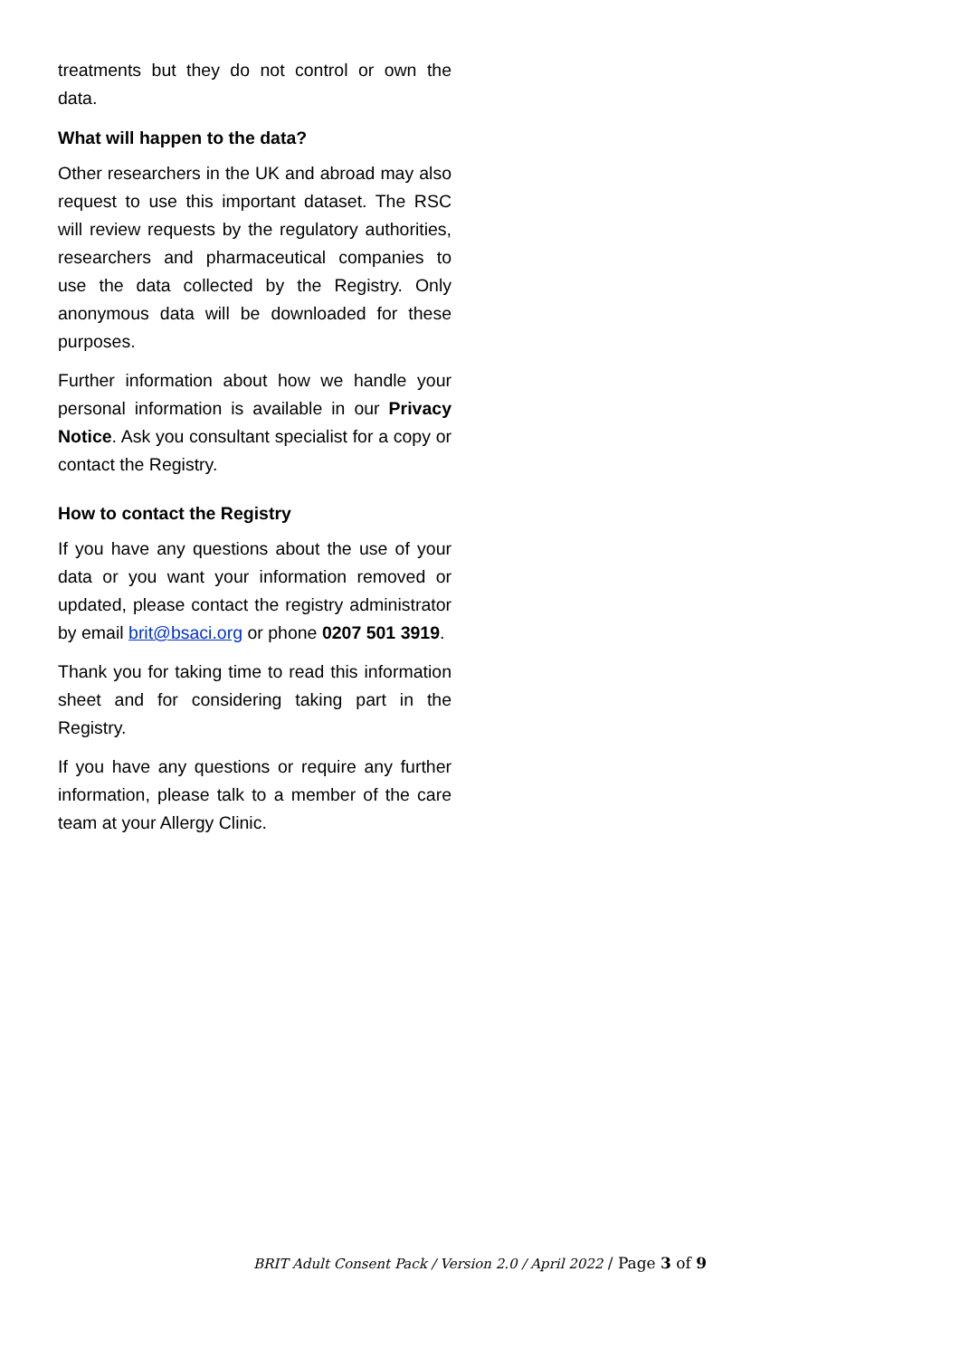treatments but they do not control or own the data.
What will happen to the data?
Other researchers in the UK and abroad may also request to use this important dataset. The RSC will review requests by the regulatory authorities, researchers and pharmaceutical companies to use the data collected by the Registry. Only anonymous data will be downloaded for these purposes.
Further information about how we handle your personal information is available in our Privacy Notice. Ask you consultant specialist for a copy or contact the Registry.
How to contact the Registry
If you have any questions about the use of your data or you want your information removed or updated, please contact the registry administrator by email brit@bsaci.org or phone 0207 501 3919.
Thank you for taking time to read this information sheet and for considering taking part in the Registry.
If you have any questions or require any further information, please talk to a member of the care team at your Allergy Clinic.
BRIT Adult Consent Pack / Version 2.0 / April 2022 / Page 3 of 9